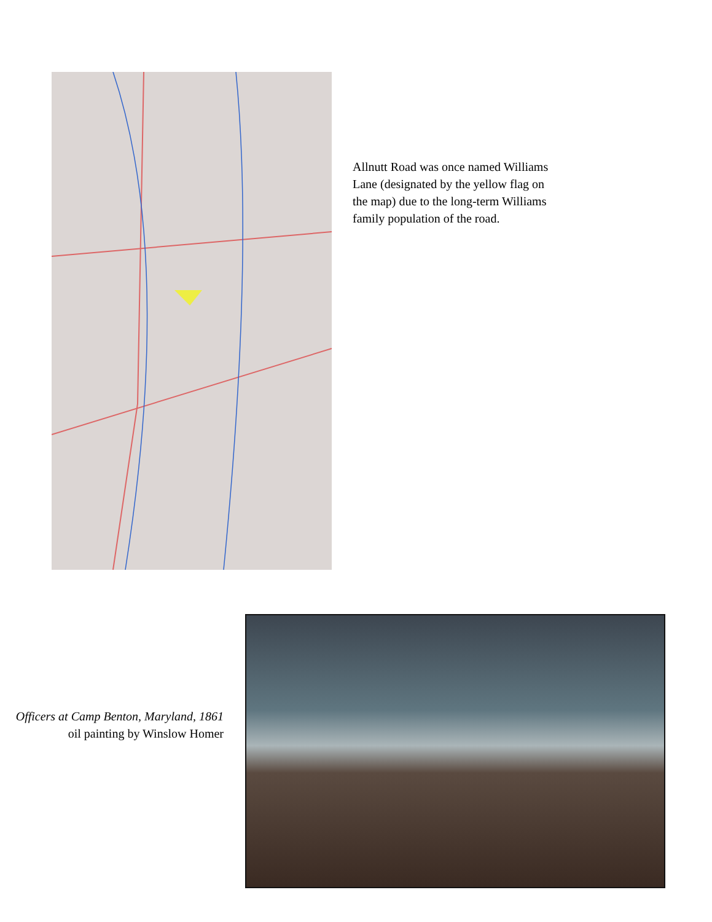Allnutt Road was once named Williams Lane (designated by the yellow flag on the map) due to the long-term Williams family population of the road.
Officers at Camp Benton, Maryland, 1861 oil painting by Winslow Homer